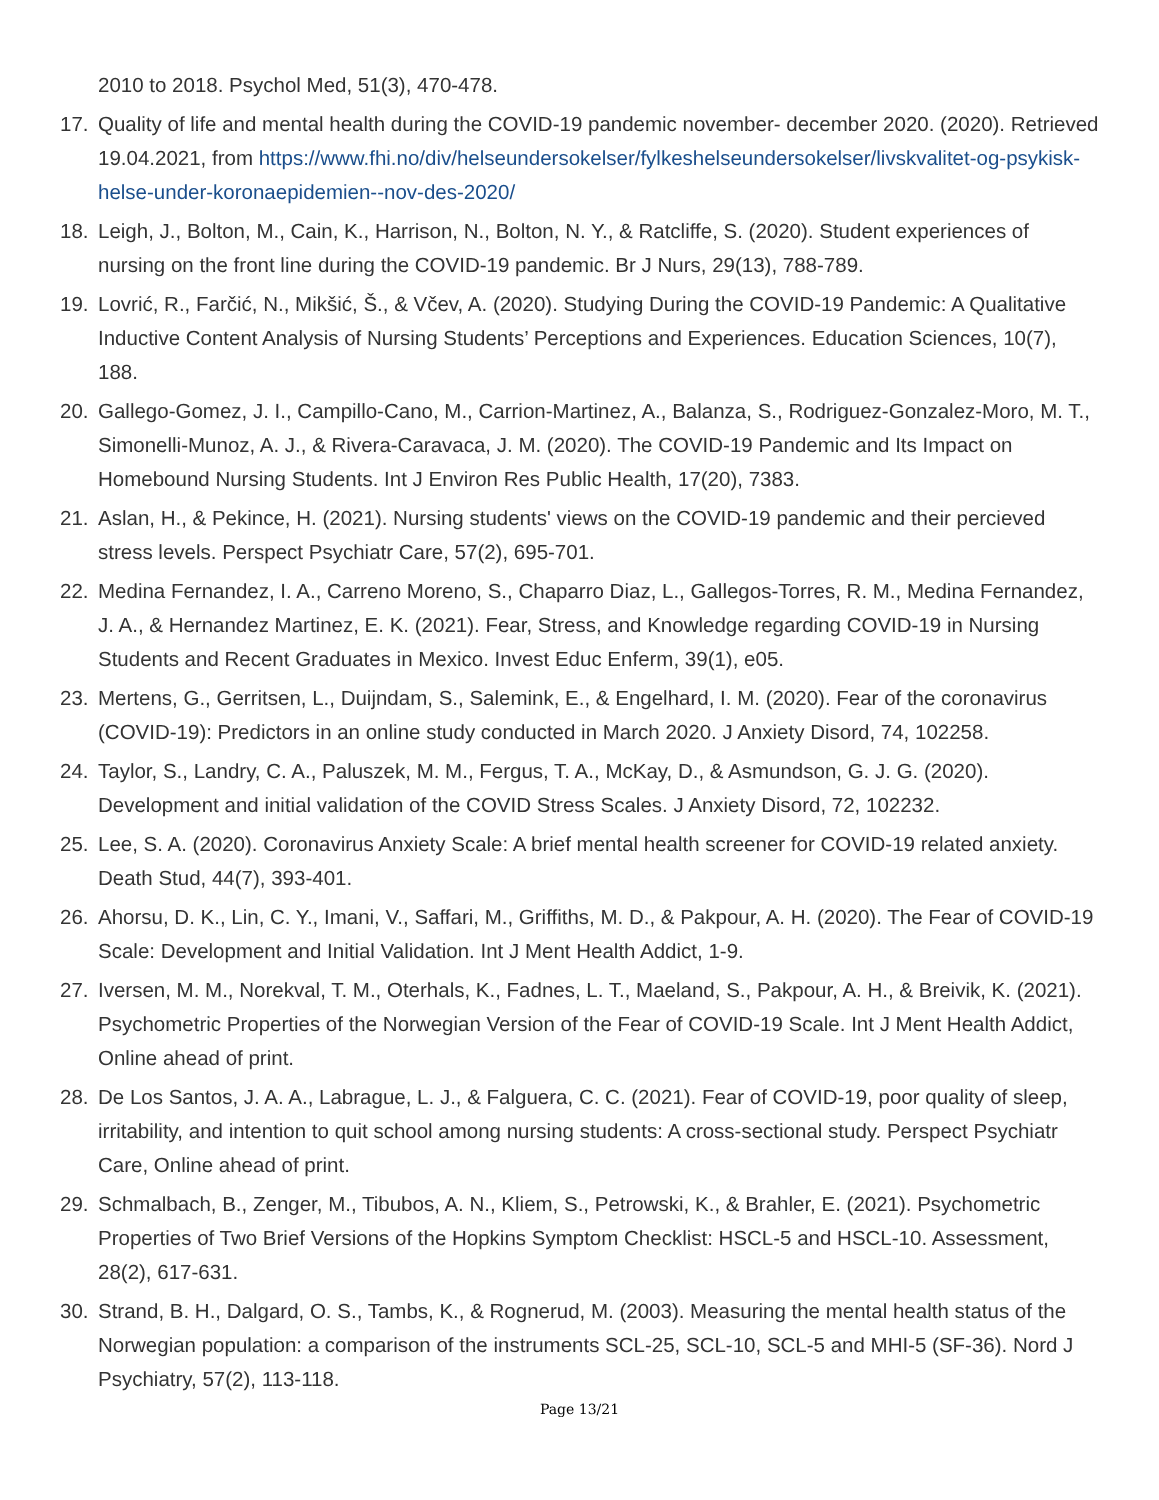2010 to 2018. Psychol Med, 51(3), 470-478.
17. Quality of life and mental health during the COVID-19 pandemic november- december 2020. (2020). Retrieved 19.04.2021, from https://www.fhi.no/div/helseundersokelser/fylkeshelseundersokelser/livskvalitet-og-psykisk-helse-under-koronaepidemien--nov-des-2020/
18. Leigh, J., Bolton, M., Cain, K., Harrison, N., Bolton, N. Y., & Ratcliffe, S. (2020). Student experiences of nursing on the front line during the COVID-19 pandemic. Br J Nurs, 29(13), 788-789.
19. Lovrić, R., Farčić, N., Mikšić, Š., & Včev, A. (2020). Studying During the COVID-19 Pandemic: A Qualitative Inductive Content Analysis of Nursing Students’ Perceptions and Experiences. Education Sciences, 10(7), 188.
20. Gallego-Gomez, J. I., Campillo-Cano, M., Carrion-Martinez, A., Balanza, S., Rodriguez-Gonzalez-Moro, M. T., Simonelli-Munoz, A. J., & Rivera-Caravaca, J. M. (2020). The COVID-19 Pandemic and Its Impact on Homebound Nursing Students. Int J Environ Res Public Health, 17(20), 7383.
21. Aslan, H., & Pekince, H. (2021). Nursing students' views on the COVID-19 pandemic and their percieved stress levels. Perspect Psychiatr Care, 57(2), 695-701.
22. Medina Fernandez, I. A., Carreno Moreno, S., Chaparro Diaz, L., Gallegos-Torres, R. M., Medina Fernandez, J. A., & Hernandez Martinez, E. K. (2021). Fear, Stress, and Knowledge regarding COVID-19 in Nursing Students and Recent Graduates in Mexico. Invest Educ Enferm, 39(1), e05.
23. Mertens, G., Gerritsen, L., Duijndam, S., Salemink, E., & Engelhard, I. M. (2020). Fear of the coronavirus (COVID-19): Predictors in an online study conducted in March 2020. J Anxiety Disord, 74, 102258.
24. Taylor, S., Landry, C. A., Paluszek, M. M., Fergus, T. A., McKay, D., & Asmundson, G. J. G. (2020). Development and initial validation of the COVID Stress Scales. J Anxiety Disord, 72, 102232.
25. Lee, S. A. (2020). Coronavirus Anxiety Scale: A brief mental health screener for COVID-19 related anxiety. Death Stud, 44(7), 393-401.
26. Ahorsu, D. K., Lin, C. Y., Imani, V., Saffari, M., Griffiths, M. D., & Pakpour, A. H. (2020). The Fear of COVID-19 Scale: Development and Initial Validation. Int J Ment Health Addict, 1-9.
27. Iversen, M. M., Norekval, T. M., Oterhals, K., Fadnes, L. T., Maeland, S., Pakpour, A. H., & Breivik, K. (2021). Psychometric Properties of the Norwegian Version of the Fear of COVID-19 Scale. Int J Ment Health Addict, Online ahead of print.
28. De Los Santos, J. A. A., Labrague, L. J., & Falguera, C. C. (2021). Fear of COVID-19, poor quality of sleep, irritability, and intention to quit school among nursing students: A cross-sectional study. Perspect Psychiatr Care, Online ahead of print.
29. Schmalbach, B., Zenger, M., Tibubos, A. N., Kliem, S., Petrowski, K., & Brahler, E. (2021). Psychometric Properties of Two Brief Versions of the Hopkins Symptom Checklist: HSCL-5 and HSCL-10. Assessment, 28(2), 617-631.
30. Strand, B. H., Dalgard, O. S., Tambs, K., & Rognerud, M. (2003). Measuring the mental health status of the Norwegian population: a comparison of the instruments SCL-25, SCL-10, SCL-5 and MHI-5 (SF-36). Nord J Psychiatry, 57(2), 113-118.
Page 13/21